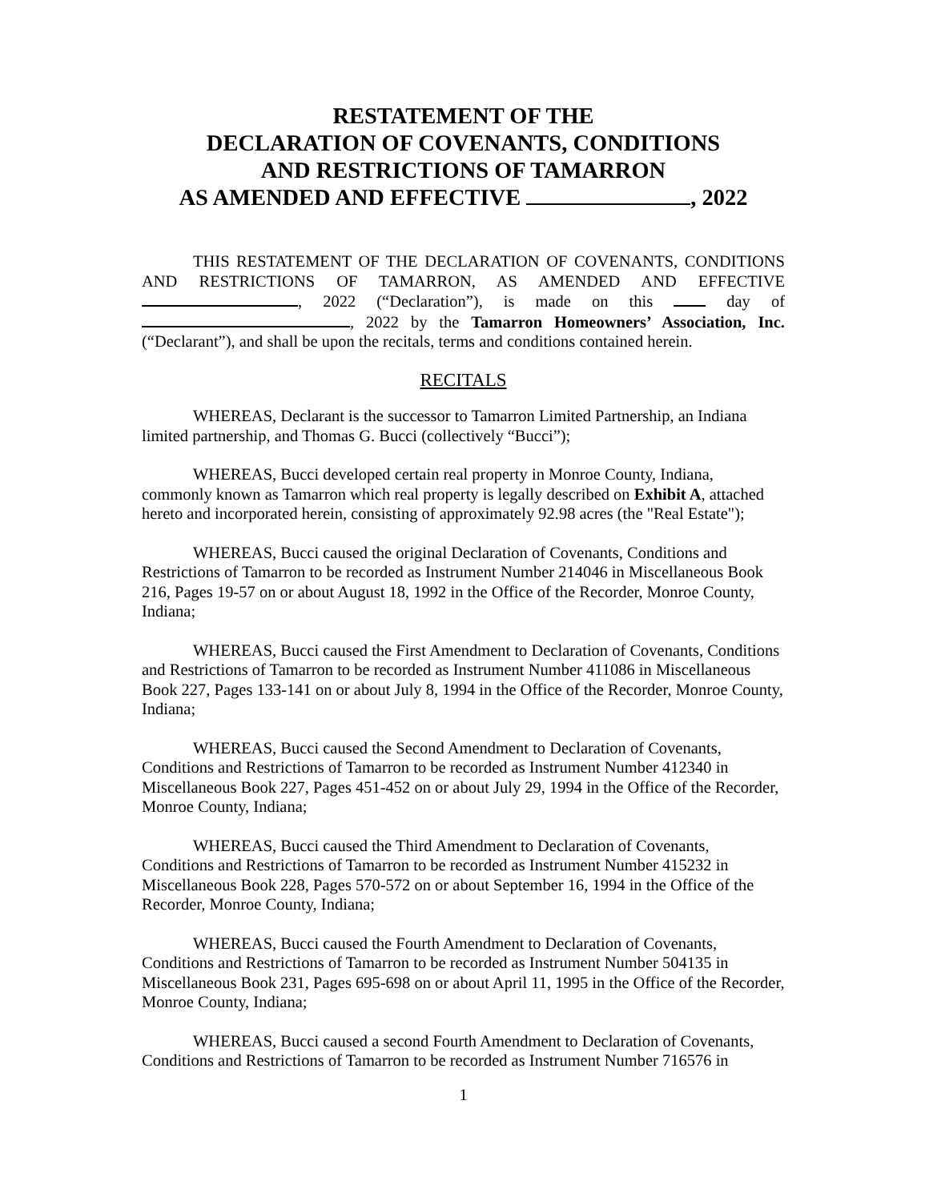RESTATEMENT OF THE
DECLARATION OF COVENANTS, CONDITIONS
AND RESTRICTIONS OF TAMARRON
AS AMENDED AND EFFECTIVE , 2022
THIS RESTATEMENT OF THE DECLARATION OF COVENANTS, CONDITIONS AND RESTRICTIONS OF TAMARRON, AS AMENDED AND EFFECTIVE , 2022 (“Declaration”), is made on this day of , 2022 by the Tamarron Homeowners’ Association, Inc. (“Declarant”), and shall be upon the recitals, terms and conditions contained herein.
RECITALS
WHEREAS, Declarant is the successor to Tamarron Limited Partnership, an Indiana limited partnership, and Thomas G. Bucci (collectively “Bucci”);
WHEREAS, Bucci developed certain real property in Monroe County, Indiana, commonly known as Tamarron which real property is legally described on Exhibit A, attached hereto and incorporated herein, consisting of approximately 92.98 acres (the "Real Estate");
WHEREAS, Bucci caused the original Declaration of Covenants, Conditions and Restrictions of Tamarron to be recorded as Instrument Number 214046 in Miscellaneous Book 216, Pages 19-57 on or about August 18, 1992 in the Office of the Recorder, Monroe County, Indiana;
WHEREAS, Bucci caused the First Amendment to Declaration of Covenants, Conditions and Restrictions of Tamarron to be recorded as Instrument Number 411086 in Miscellaneous Book 227, Pages 133-141 on or about July 8, 1994 in the Office of the Recorder, Monroe County, Indiana;
WHEREAS, Bucci caused the Second Amendment to Declaration of Covenants, Conditions and Restrictions of Tamarron to be recorded as Instrument Number 412340 in Miscellaneous Book 227, Pages 451-452 on or about July 29, 1994 in the Office of the Recorder, Monroe County, Indiana;
WHEREAS, Bucci caused the Third Amendment to Declaration of Covenants, Conditions and Restrictions of Tamarron to be recorded as Instrument Number 415232 in Miscellaneous Book 228, Pages 570-572 on or about September 16, 1994 in the Office of the Recorder, Monroe County, Indiana;
WHEREAS, Bucci caused the Fourth Amendment to Declaration of Covenants, Conditions and Restrictions of Tamarron to be recorded as Instrument Number 504135 in Miscellaneous Book 231, Pages 695-698 on or about April 11, 1995 in the Office of the Recorder, Monroe County, Indiana;
WHEREAS, Bucci caused a second Fourth Amendment to Declaration of Covenants, Conditions and Restrictions of Tamarron to be recorded as Instrument Number 716576 in
1